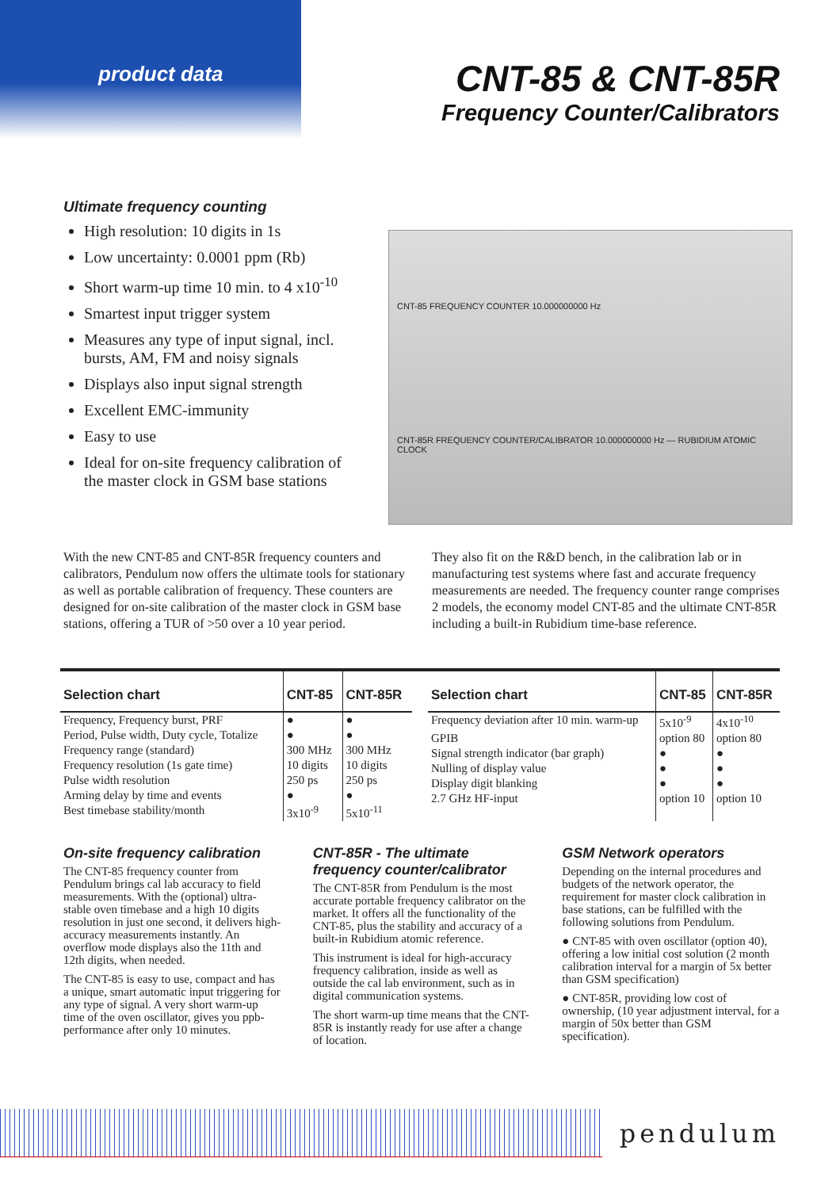product data
CNT-85 & CNT-85R
Frequency Counter/Calibrators
Ultimate frequency counting
High resolution: 10 digits in 1s
Low uncertainty: 0.0001 ppm (Rb)
Short warm-up time 10 min. to 4 x10<sup>-10</sup>
Smartest input trigger system
Measures any type of input signal, incl. bursts, AM, FM and noisy signals
Displays also input signal strength
Excellent EMC-immunity
Easy to use
Ideal for on-site frequency calibration of the master clock in GSM base stations
CNT-85 FREQUENCY COUNTER 10.000000000 Hz
CNT-85R FREQUENCY COUNTER/CALIBRATOR 10.000000000 Hz — RUBIDIUM ATOMIC CLOCK
With the new CNT-85 and CNT-85R frequency counters and calibrators, Pendulum now offers the ultimate tools for stationary as well as portable calibration of frequency. These counters are designed for on-site calibration of the master clock in GSM base stations, offering a TUR of >50 over a 10 year period.
They also fit on the R&D bench, in the calibration lab or in manufacturing test systems where fast and accurate frequency measurements are needed. The frequency counter range comprises 2 models, the economy model CNT-85 and the ultimate CNT-85R including a built-in Rubidium time-base reference.
| Selection chart | CNT-85 | CNT-85R |
| --- | --- | --- |
| Frequency, Frequency burst, PRF | ● | ● |
| Period, Pulse width, Duty cycle, Totalize | ● | ● |
| Frequency range (standard) | 300 MHz | 300 MHz |
| Frequency resolution (1s gate time) | 10 digits | 10 digits |
| Pulse width resolution | 250 ps | 250 ps |
| Arming delay by time and events | ● | ● |
| Best timebase stability/month | 3x10<sup>-9</sup> | 5x10<sup>-11</sup> |
| Selection chart | CNT-85 | CNT-85R |
| --- | --- | --- |
| Frequency deviation after 10 min. warm-up | 5x10<sup>-9</sup> | 4x10<sup>-10</sup> |
| GPIB | option 80 | option 80 |
| Signal strength indicator (bar graph) | ● | ● |
| Nulling of display value | ● | ● |
| Display digit blanking | ● | ● |
| 2.7 GHz HF-input | option 10 | option 10 |
On-site frequency calibration
The CNT-85 frequency counter from Pendulum brings cal lab accuracy to field measurements. With the (optional) ultra-stable oven timebase and a high 10 digits resolution in just one second, it delivers high-accuracy measurements instantly. An overflow mode displays also the 11th and 12th digits, when needed.
The CNT-85 is easy to use, compact and has a unique, smart automatic input triggering for any type of signal. A very short warm-up time of the oven oscillator, gives you ppb-performance after only 10 minutes.
CNT-85R - The ultimate frequency counter/calibrator
The CNT-85R from Pendulum is the most accurate portable frequency calibrator on the market. It offers all the functionality of the CNT-85, plus the stability and accuracy of a built-in Rubidium atomic reference.
This instrument is ideal for high-accuracy frequency calibration, inside as well as outside the cal lab environment, such as in digital communication systems.
The short warm-up time means that the CNT-85R is instantly ready for use after a change of location.
GSM Network operators
Depending on the internal procedures and budgets of the network operator, the requirement for master clock calibration in base stations, can be fulfilled with the following solutions from Pendulum.
● CNT-85 with oven oscillator (option 40), offering a low initial cost solution (2 month calibration interval for a margin of 5x better than GSM specification)
● CNT-85R, providing low cost of ownership, (10 year adjustment interval, for a margin of 50x better than GSM specification).
pendulum